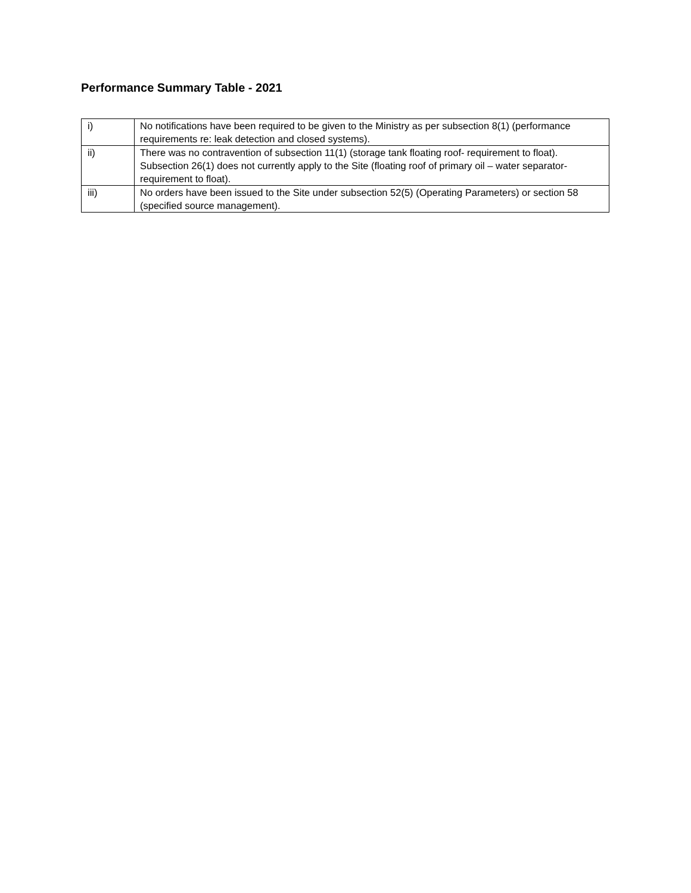Performance Summary Table - 2021
| i) | No notifications have been required to be given to the Ministry as per subsection 8(1) (performance requirements re: leak detection and closed systems). |
| ii) | There was no contravention of subsection 11(1) (storage tank floating roof- requirement to float). Subsection 26(1) does not currently apply to the Site (floating roof of primary oil – water separator-requirement to float). |
| iii) | No orders have been issued to the Site under subsection 52(5) (Operating Parameters) or section 58 (specified source management). |